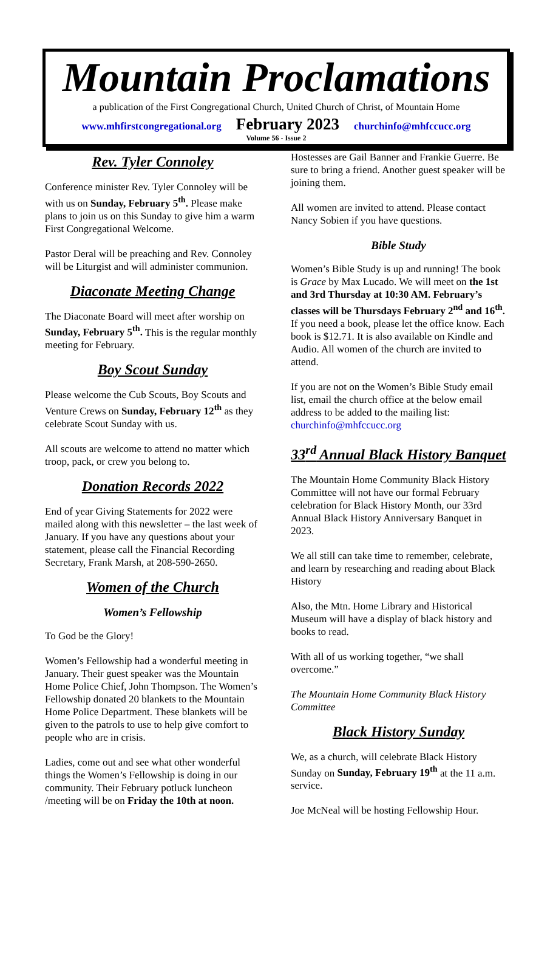Mountain Proclamations
a publication of the First Congregational Church, United Church of Christ, of Mountain Home
www.mhfirstcongregational.org February 2023 churchinfo@mhfccucc.org
Volume 56 - Issue 2
Rev. Tyler Connoley
Conference minister Rev. Tyler Connoley will be with us on Sunday, February 5<sup>th</sup>. Please make plans to join us on this Sunday to give him a warm First Congregational Welcome.
Pastor Deral will be preaching and Rev. Connoley will be Liturgist and will administer communion.
Diaconate Meeting Change
The Diaconate Board will meet after worship on Sunday, February 5<sup>th</sup>. This is the regular monthly meeting for February.
Boy Scout Sunday
Please welcome the Cub Scouts, Boy Scouts and Venture Crews on Sunday, February 12<sup>th</sup> as they celebrate Scout Sunday with us.
All scouts are welcome to attend no matter which troop, pack, or crew you belong to.
Donation Records 2022
End of year Giving Statements for 2022 were mailed along with this newsletter – the last week of January. If you have any questions about your statement, please call the Financial Recording Secretary, Frank Marsh, at 208-590-2650.
Women of the Church
Women’s Fellowship
To God be the Glory!
Women’s Fellowship had a wonderful meeting in January. Their guest speaker was the Mountain Home Police Chief, John Thompson. The Women’s Fellowship donated 20 blankets to the Mountain Home Police Department. These blankets will be given to the patrols to use to help give comfort to people who are in crisis.
Ladies, come out and see what other wonderful things the Women’s Fellowship is doing in our community. Their February potluck luncheon /meeting will be on Friday the 10th at noon.
Hostesses are Gail Banner and Frankie Guerre. Be sure to bring a friend. Another guest speaker will be joining them.
All women are invited to attend. Please contact Nancy Sobien if you have questions.
Bible Study
Women’s Bible Study is up and running! The book is Grace by Max Lucado. We will meet on the 1st and 3rd Thursday at 10:30 AM. February’s classes will be Thursdays February 2<sup>nd</sup> and 16<sup>th</sup>. If you need a book, please let the office know. Each book is $12.71. It is also available on Kindle and Audio. All women of the church are invited to attend.
If you are not on the Women’s Bible Study email list, email the church office at the below email address to be added to the mailing list: churchinfo@mhfccucc.org
33<sup>rd</sup> Annual Black History Banquet
The Mountain Home Community Black History Committee will not have our formal February celebration for Black History Month, our 33rd Annual Black History Anniversary Banquet in 2023.
We all still can take time to remember, celebrate, and learn by researching and reading about Black History
Also, the Mtn. Home Library and Historical Museum will have a display of black history and books to read.
With all of us working together, “we shall overcome.”
The Mountain Home Community Black History Committee
Black History Sunday
We, as a church, will celebrate Black History Sunday on Sunday, February 19<sup>th</sup> at the 11 a.m. service.
Joe McNeal will be hosting Fellowship Hour.